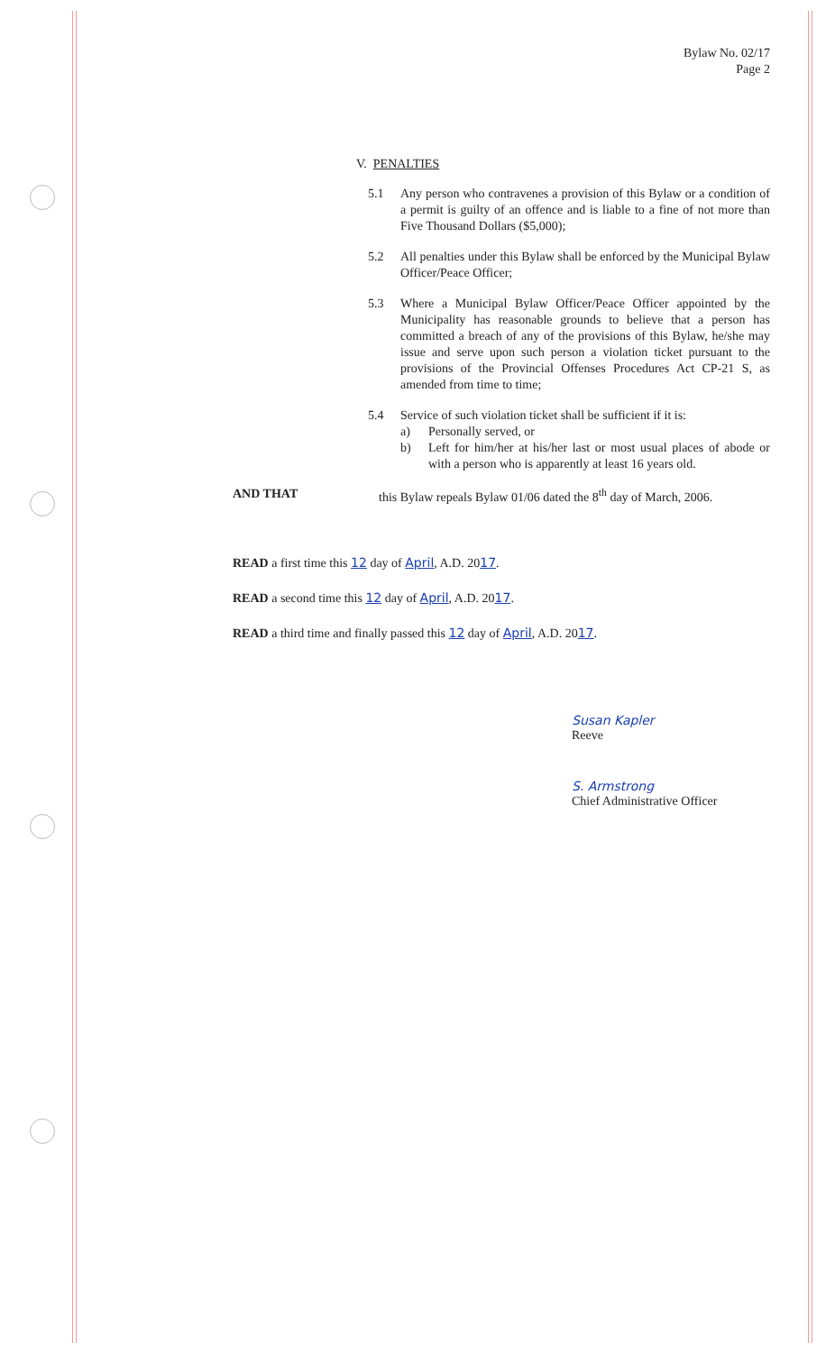Bylaw No. 02/17
Page 2
V. PENALTIES
5.1 Any person who contravenes a provision of this Bylaw or a condition of a permit is guilty of an offence and is liable to a fine of not more than Five Thousand Dollars ($5,000);
5.2 All penalties under this Bylaw shall be enforced by the Municipal Bylaw Officer/Peace Officer;
5.3 Where a Municipal Bylaw Officer/Peace Officer appointed by the Municipality has reasonable grounds to believe that a person has committed a breach of any of the provisions of this Bylaw, he/she may issue and serve upon such person a violation ticket pursuant to the provisions of the Provincial Offenses Procedures Act CP-21 S, as amended from time to time;
5.4 Service of such violation ticket shall be sufficient if it is:
a) Personally served, or
b) Left for him/her at his/her last or most usual places of abode or with a person who is apparently at least 16 years old.
AND THAT this Bylaw repeals Bylaw 01/06 dated the 8<sup>th</sup> day of March, 2006.
READ a first time this 12 day of April, A.D. 2017.
READ a second time this 12 day of April, A.D. 2017.
READ a third time and finally passed this 12 day of April, A.D. 2017.
Susan Kapler
Reeve
S. Armstrong
Chief Administrative Officer